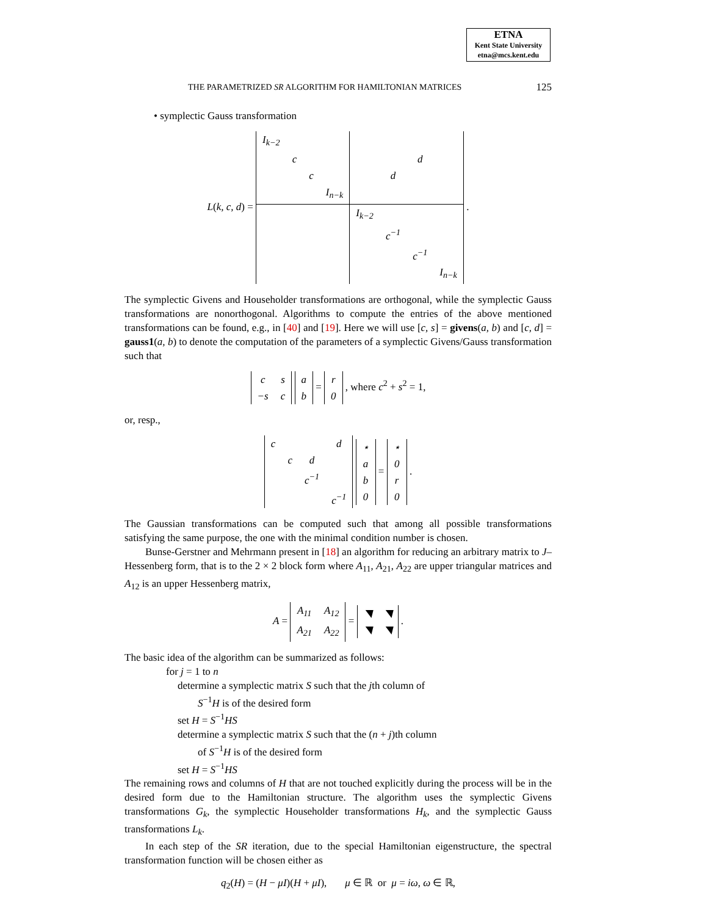ETNA
Kent State University
etna@mcs.kent.edu
THE PARAMETRIZED SR ALGORITHM FOR HAMILTONIAN MATRICES 125
• symplectic Gauss transformation
L(k, c, d) =
| I<sub>k−2</sub> | | | | | | | |
| | c | | | | | d | |
| | | c | | | d | | |
| | | | I<sub>n−k</sub> | | | | |
| | | | | I<sub>k−2</sub> | | | |
| | | | | | c<sup>−1</sup> | | |
| | | | | | | c<sup>−1</sup> | |
| | | | | | | | I<sub>n−k</sub> |
.
The symplectic Givens and Householder transformations are orthogonal, while the symplectic Gauss transformations are nonorthogonal. Algorithms to compute the entries of the above mentioned transformations can be found, e.g., in [40] and [19]. Here we will use [c, s] = givens(a, b) and [c, d] = gauss1(a, b) to denote the computation of the parameters of a symplectic Givens/Gauss transformation such that
| c | s |
| −s | c |
| a |
| b |
=
| r |
| 0 |
, where c<sup>2</sup> + s<sup>2</sup> = 1,
or, resp.,
| c | | | d |
| | c | d | |
| | | c<sup>−1</sup> | |
| | | | c<sup>−1</sup> |
| ⋆ |
| a |
| b |
| 0 |
=
| ⋆ |
| 0 |
| r |
| 0 |
.
The Gaussian transformations can be computed such that among all possible transformations satisfying the same purpose, the one with the minimal condition number is chosen.
Bunse-Gerstner and Mehrmann present in [18] an algorithm for reducing an arbitrary matrix to J–Hessenberg form, that is to the 2 × 2 block form where A<sub>11</sub>, A<sub>21</sub>, A<sub>22</sub> are upper triangular matrices and A<sub>12</sub> is an upper Hessenberg matrix,
A =
| A<sub>11</sub> | A<sub>12</sub> |
| A<sub>21</sub> | A<sub>22</sub> |
=
| ◥ | ◥ |
| ◥ | ◥ |
.
The basic idea of the algorithm can be summarized as follows:
for j = 1 to n
determine a symplectic matrix S such that the jth column of
S<sup>−1</sup>H is of the desired form
set H = S<sup>−1</sup>HS
determine a symplectic matrix S such that the (n + j)th column
of S<sup>−1</sup>H is of the desired form
set H = S<sup>−1</sup>HS
The remaining rows and columns of H that are not touched explicitly during the process will be in the desired form due to the Hamiltonian structure. The algorithm uses the symplectic Givens transformations G<sub>k</sub>, the symplectic Householder transformations H<sub>k</sub>, and the symplectic Gauss transformations L<sub>k</sub>.
In each step of the SR iteration, due to the special Hamiltonian eigenstructure, the spectral transformation function will be chosen either as
q<sub>2</sub>(H) = (H − μI)(H + μI), μ ∈ ℝ or μ = iω, ω ∈ ℝ,